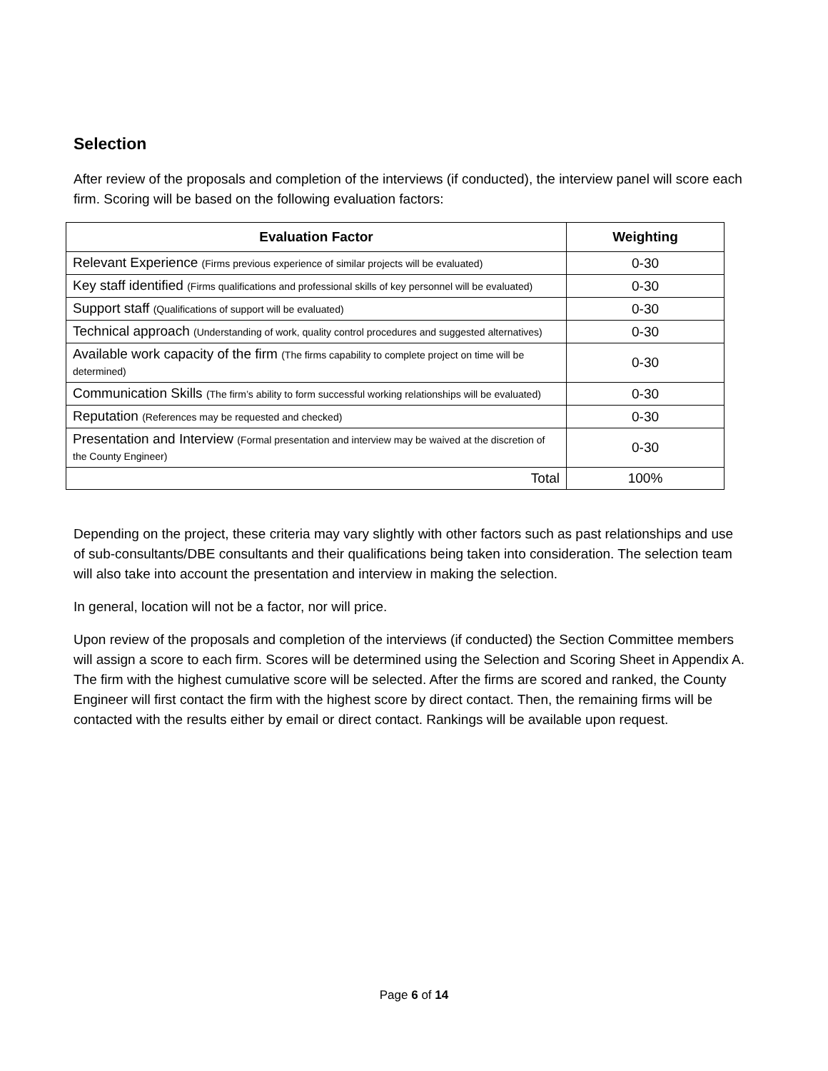Selection
After review of the proposals and completion of the interviews (if conducted), the interview panel will score each firm. Scoring will be based on the following evaluation factors:
| Evaluation Factor | Weighting |
| --- | --- |
| Relevant Experience (Firms previous experience of similar projects will be evaluated) | 0-30 |
| Key staff identified (Firms qualifications and professional skills of key personnel will be evaluated) | 0-30 |
| Support staff (Qualifications of support will be evaluated) | 0-30 |
| Technical approach (Understanding of work, quality control procedures and suggested alternatives) | 0-30 |
| Available work capacity of the firm (The firms capability to complete project on time will be determined) | 0-30 |
| Communication Skills (The firm’s ability to form successful working relationships will be evaluated) | 0-30 |
| Reputation (References may be requested and checked) | 0-30 |
| Presentation and Interview (Formal presentation and interview may be waived at the discretion of the County Engineer) | 0-30 |
| Total | 100% |
Depending on the project, these criteria may vary slightly with other factors such as past relationships and use of sub-consultants/DBE consultants and their qualifications being taken into consideration. The selection team will also take into account the presentation and interview in making the selection.
In general, location will not be a factor, nor will price.
Upon review of the proposals and completion of the interviews (if conducted) the Section Committee members will assign a score to each firm. Scores will be determined using the Selection and Scoring Sheet in Appendix A. The firm with the highest cumulative score will be selected. After the firms are scored and ranked, the County Engineer will first contact the firm with the highest score by direct contact. Then, the remaining firms will be contacted with the results either by email or direct contact. Rankings will be available upon request.
Page 6 of 14